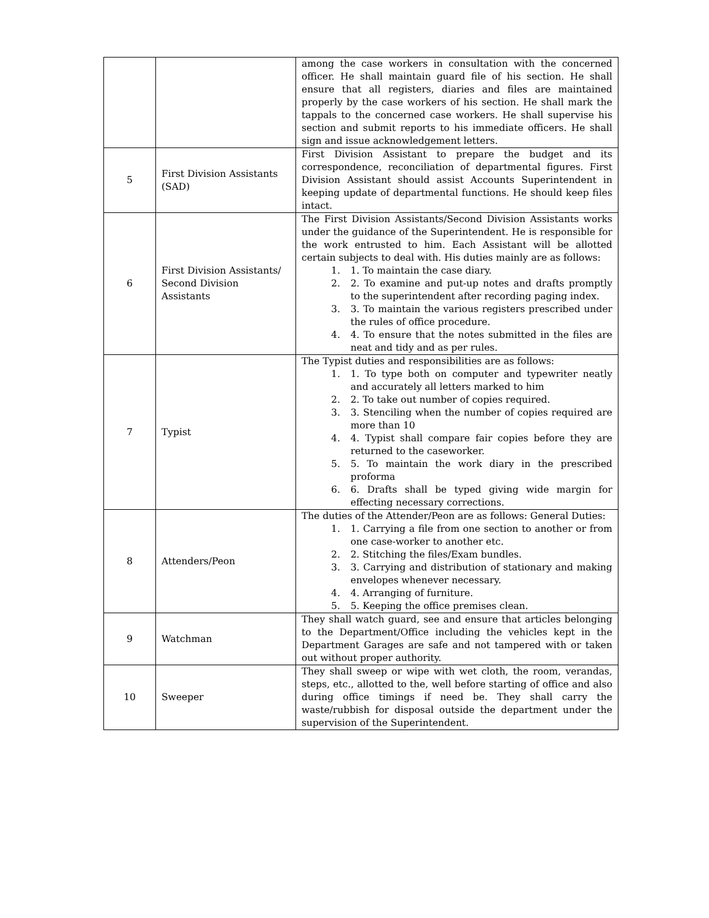| | | among the case workers in consultation with the concerned officer. He shall maintain guard file of his section. He shall ensure that all registers, diaries and files are maintained properly by the case workers of his section. He shall mark the tappals to the concerned case workers. He shall supervise his section and submit reports to his immediate officers. He shall sign and issue acknowledgement letters. |
| 5 | First Division Assistants (SAD) | First Division Assistant to prepare the budget and its correspondence, reconciliation of departmental figures. First Division Assistant should assist Accounts Superintendent in keeping update of departmental functions. He should keep files intact. |
| 6 | First Division Assistants/ Second Division Assistants | The First Division Assistants/Second Division Assistants works under the guidance of the Superintendent. He is responsible for the work entrusted to him. Each Assistant will be allotted certain subjects to deal with. His duties mainly are as follows: 1. To maintain the case diary. 2. To examine and put-up notes and drafts promptly to the superintendent after recording paging index. 3. To maintain the various registers prescribed under the rules of office procedure. 4. To ensure that the notes submitted in the files are neat and tidy and as per rules. |
| 7 | Typist | The Typist duties and responsibilities are as follows: 1. To type both on computer and typewriter neatly and accurately all letters marked to him 2. To take out number of copies required. 3. Stenciling when the number of copies required are more than 10 4. Typist shall compare fair copies before they are returned to the caseworker. 5. To maintain the work diary in the prescribed proforma 6. Drafts shall be typed giving wide margin for effecting necessary corrections. |
| 8 | Attenders/Peon | The duties of the Attender/Peon are as follows: General Duties: 1. Carrying a file from one section to another or from one case-worker to another etc. 2. Stitching the files/Exam bundles. 3. Carrying and distribution of stationary and making envelopes whenever necessary. 4. Arranging of furniture. 5. Keeping the office premises clean. |
| 9 | Watchman | They shall watch guard, see and ensure that articles belonging to the Department/Office including the vehicles kept in the Department Garages are safe and not tampered with or taken out without proper authority. |
| 10 | Sweeper | They shall sweep or wipe with wet cloth, the room, verandas, steps, etc., allotted to the, well before starting of office and also during office timings if need be. They shall carry the waste/rubbish for disposal outside the department under the supervision of the Superintendent. |